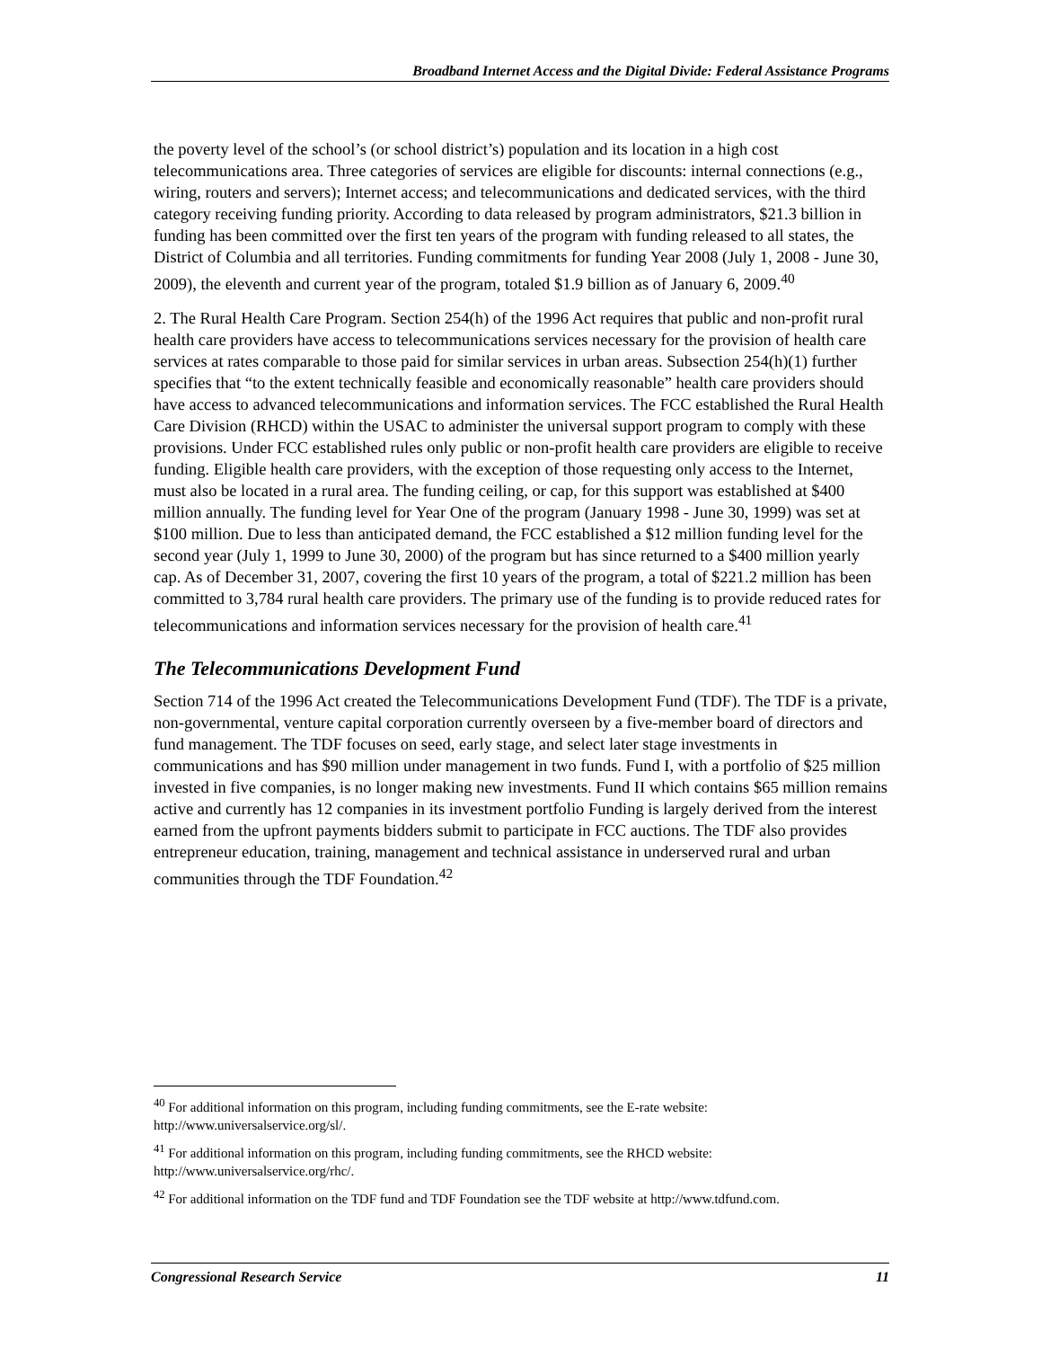Broadband Internet Access and the Digital Divide: Federal Assistance Programs
the poverty level of the school’s (or school district’s) population and its location in a high cost telecommunications area. Three categories of services are eligible for discounts: internal connections (e.g., wiring, routers and servers); Internet access; and telecommunications and dedicated services, with the third category receiving funding priority. According to data released by program administrators, $21.3 billion in funding has been committed over the first ten years of the program with funding released to all states, the District of Columbia and all territories. Funding commitments for funding Year 2008 (July 1, 2008 - June 30, 2009), the eleventh and current year of the program, totaled $1.9 billion as of January 6, 2009.<sup>40</sup>
2. The Rural Health Care Program. Section 254(h) of the 1996 Act requires that public and non-profit rural health care providers have access to telecommunications services necessary for the provision of health care services at rates comparable to those paid for similar services in urban areas. Subsection 254(h)(1) further specifies that “to the extent technically feasible and economically reasonable” health care providers should have access to advanced telecommunications and information services. The FCC established the Rural Health Care Division (RHCD) within the USAC to administer the universal support program to comply with these provisions. Under FCC established rules only public or non-profit health care providers are eligible to receive funding. Eligible health care providers, with the exception of those requesting only access to the Internet, must also be located in a rural area. The funding ceiling, or cap, for this support was established at $400 million annually. The funding level for Year One of the program (January 1998 - June 30, 1999) was set at $100 million. Due to less than anticipated demand, the FCC established a $12 million funding level for the second year (July 1, 1999 to June 30, 2000) of the program but has since returned to a $400 million yearly cap. As of December 31, 2007, covering the first 10 years of the program, a total of $221.2 million has been committed to 3,784 rural health care providers. The primary use of the funding is to provide reduced rates for telecommunications and information services necessary for the provision of health care.<sup>41</sup>
The Telecommunications Development Fund
Section 714 of the 1996 Act created the Telecommunications Development Fund (TDF). The TDF is a private, non-governmental, venture capital corporation currently overseen by a five-member board of directors and fund management. The TDF focuses on seed, early stage, and select later stage investments in communications and has $90 million under management in two funds. Fund I, with a portfolio of $25 million invested in five companies, is no longer making new investments. Fund II which contains $65 million remains active and currently has 12 companies in its investment portfolio Funding is largely derived from the interest earned from the upfront payments bidders submit to participate in FCC auctions. The TDF also provides entrepreneur education, training, management and technical assistance in underserved rural and urban communities through the TDF Foundation.<sup>42</sup>
<sup>40</sup> For additional information on this program, including funding commitments, see the E-rate website: http://www.universalservice.org/sl/.
<sup>41</sup> For additional information on this program, including funding commitments, see the RHCD website: http://www.universalservice.org/rhc/.
<sup>42</sup> For additional information on the TDF fund and TDF Foundation see the TDF website at http://www.tdfund.com.
Congressional Research Service 11